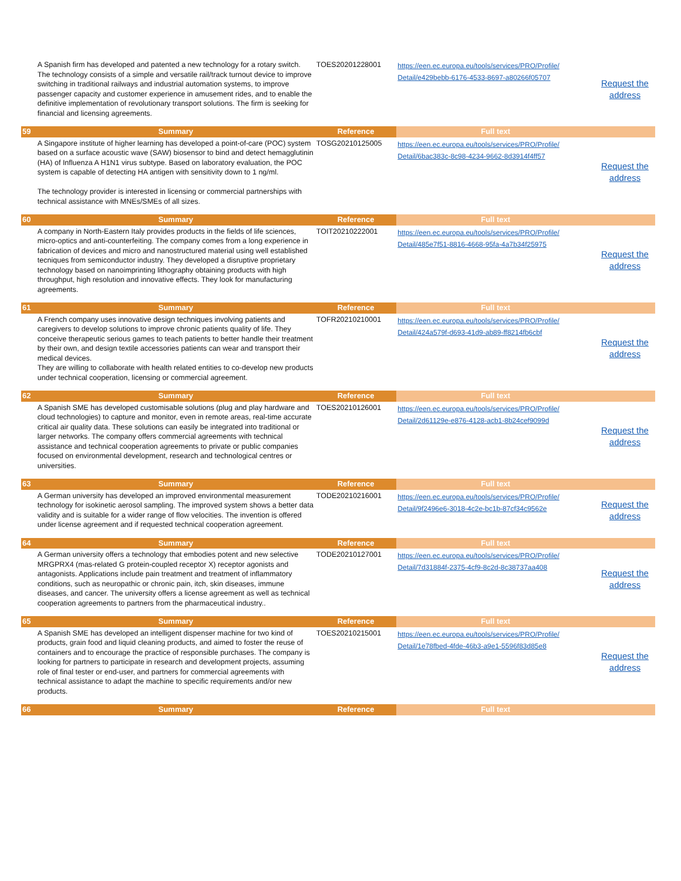| | A Spanish firm has developed and patented a new technology for a rotary switch. The technology consists of a simple and versatile rail/track turnout device to improve switching in traditional railways and industrial automation systems, to improve passenger capacity and customer experience in amusement rides, and to enable the definitive implementation of revolutionary transport solutions. The firm is seeking for financial and licensing agreements. | TOES20201228001 | https://een.ec.europa.eu/tools/services/PRO/Profile/ Detail/e429bebb-6176-4533-8697-a80266f05707 | Request the address |
| 59 | Summary | Reference | Full text | |
| | A Singapore institute of higher learning has developed a point-of-care (POC) system based on a surface acoustic wave (SAW) biosensor to bind and detect hemagglutinin (HA) of Influenza A H1N1 virus subtype. Based on laboratory evaluation, the POC system is capable of detecting HA antigen with sensitivity down to 1 ng/ml. The technology provider is interested in licensing or commercial partnerships with technical assistance with MNEs/SMEs of all sizes. | TOSG20210125005 | https://een.ec.europa.eu/tools/services/PRO/Profile/ Detail/6bac383c-8c98-4234-9662-8d3914f4ff57 | Request the address |
| 60 | Summary | Reference | Full text | |
| | A company in North-Eastern Italy provides products in the fields of life sciences, micro-optics and anti-counterfeiting. The company comes from a long experience in fabrication of devices and micro and nanostructured material using well established tecniques from semiconductor industry. They developed a disruptive proprietary technology based on nanoimprinting lithography obtaining products with high throughput, high resolution and innovative effects. They look for manufacturing agreements. | TOIT20210222001 | https://een.ec.europa.eu/tools/services/PRO/Profile/ Detail/485e7f51-8816-4668-95fa-4a7b34f25975 | Request the address |
| 61 | Summary | Reference | Full text | |
| | A French company uses innovative design techniques involving patients and caregivers to develop solutions to improve chronic patients quality of life. They conceive therapeutic serious games to teach patients to better handle their treatment by their own, and design textile accessories patients can wear and transport their medical devices. They are willing to collaborate with health related entities to co-develop new products under technical cooperation, licensing or commercial agreement. | TOFR20210210001 | https://een.ec.europa.eu/tools/services/PRO/Profile/ Detail/424a579f-d693-41d9-ab89-ff8214fb6cbf | Request the address |
| 62 | Summary | Reference | Full text | |
| | A Spanish SME has developed customisable solutions (plug and play hardware and cloud technologies) to capture and monitor, even in remote areas, real-time accurate critical air quality data. These solutions can easily be integrated into traditional or larger networks. The company offers commercial agreements with technical assistance and technical cooperation agreements to private or public companies focused on environmental development, research and technological centres or universities. | TOES20210126001 | https://een.ec.europa.eu/tools/services/PRO/Profile/ Detail/2d61129e-e876-4128-acb1-8b24cef9099d | Request the address |
| 63 | Summary | Reference | Full text | |
| | A German university has developed an improved environmental measurement technology for isokinetic aerosol sampling. The improved system shows a better data validity and is suitable for a wider range of flow velocities. The invention is offered under license agreement and if requested technical cooperation agreement. | TODE20210216001 | https://een.ec.europa.eu/tools/services/PRO/Profile/ Detail/9f2496e6-3018-4c2e-bc1b-87cf34c9562e | Request the address |
| 64 | Summary | Reference | Full text | |
| | A German university offers a technology that embodies potent and new selective MRGPRX4 (mas-related G protein-coupled receptor X) receptor agonists and antagonists. Applications include pain treatment and treatment of inflammatory conditions, such as neuropathic or chronic pain, itch, skin diseases, immune diseases, and cancer. The university offers a license agreement as well as technical cooperation agreements to partners from the pharmaceutical industry.. | TODE20210127001 | https://een.ec.europa.eu/tools/services/PRO/Profile/ Detail/7d31884f-2375-4cf9-8c2d-8c38737aa408 | Request the address |
| 65 | Summary | Reference | Full text | |
| | A Spanish SME has developed an intelligent dispenser machine for two kind of products, grain food and liquid cleaning products, and aimed to foster the reuse of containers and to encourage the practice of responsible purchases. The company is looking for partners to participate in research and development projects, assuming role of final tester or end-user, and partners for commercial agreements with technical assistance to adapt the machine to specific requirements and/or new products. | TOES20210215001 | https://een.ec.europa.eu/tools/services/PRO/Profile/ Detail/1e78fbed-4fde-46b3-a9e1-5596f83d85e8 | Request the address |
| 66 | Summary | Reference | Full text | |